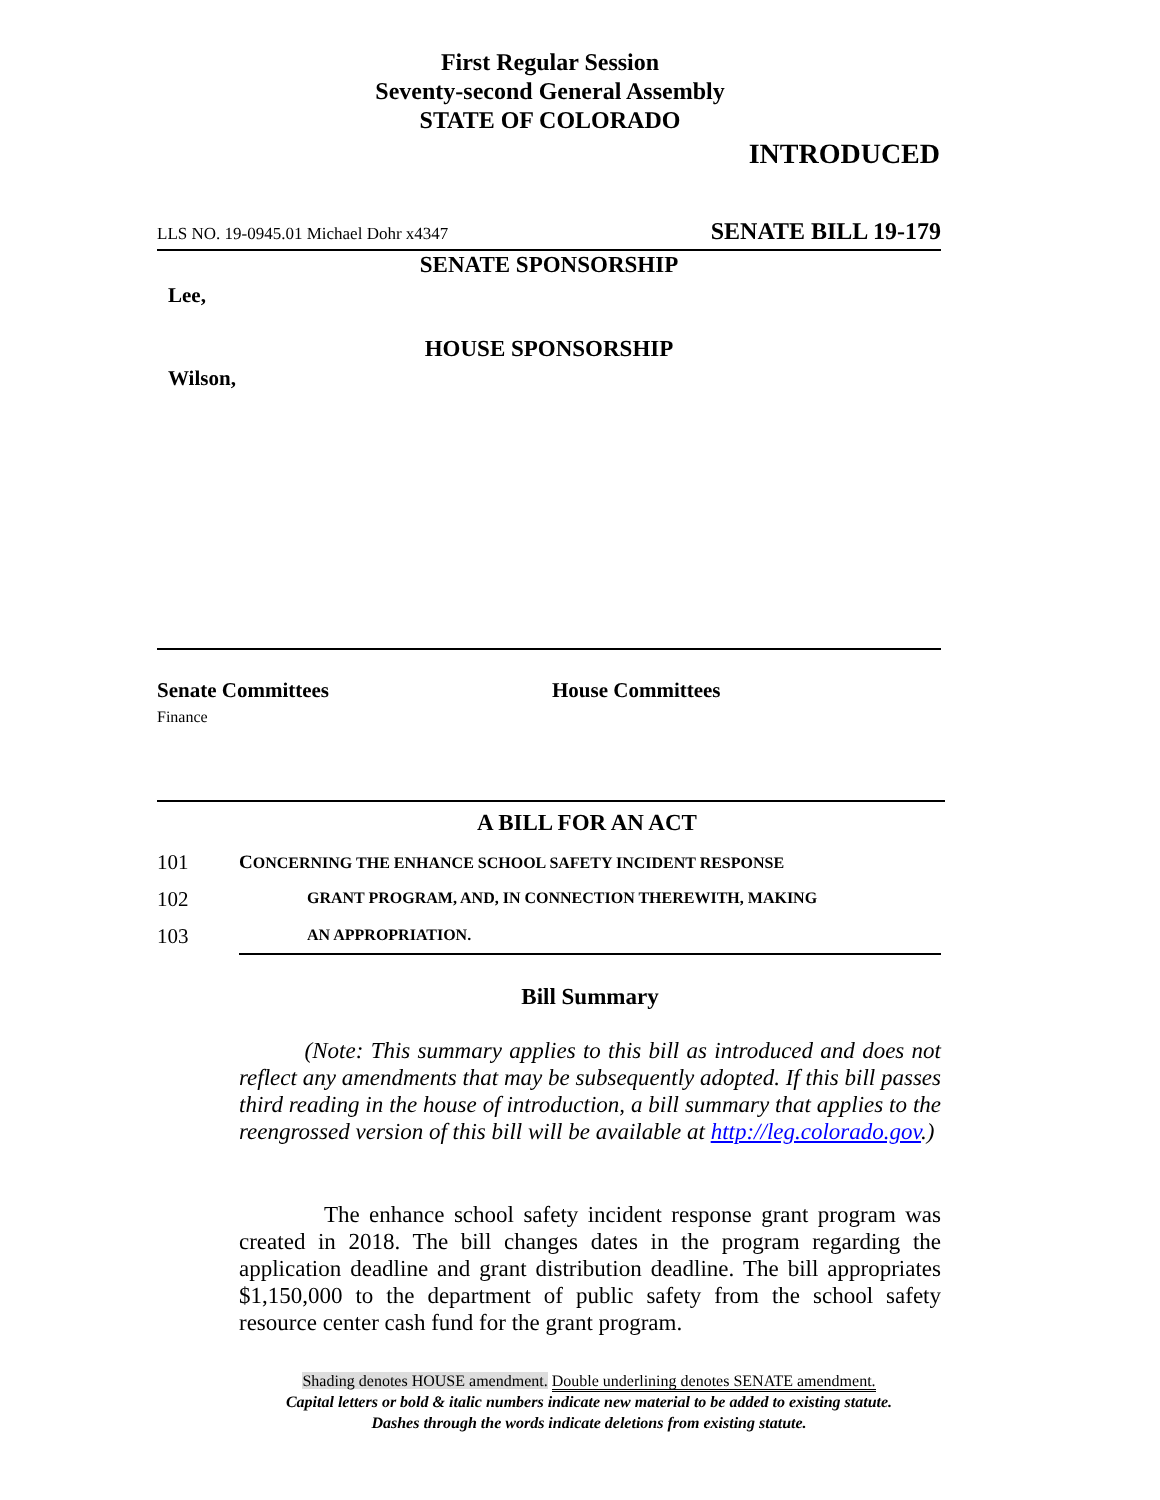First Regular Session
Seventy-second General Assembly
STATE OF COLORADO
INTRODUCED
LLS NO. 19-0945.01 Michael Dohr x4347 SENATE BILL 19-179
SENATE SPONSORSHIP
Lee,
HOUSE SPONSORSHIP
Wilson,
Senate Committees
Finance
House Committees
A BILL FOR AN ACT
101
CONCERNING THE ENHANCE SCHOOL SAFETY INCIDENT RESPONSE
102
GRANT PROGRAM, AND, IN CONNECTION THEREWITH, MAKING
103 AN APPROPRIATION.
Bill Summary
(Note: This summary applies to this bill as introduced and does not reflect any amendments that may be subsequently adopted. If this bill passes third reading in the house of introduction, a bill summary that applies to the reengrossed version of this bill will be available at http://leg.colorado.gov.)
The enhance school safety incident response grant program was created in 2018. The bill changes dates in the program regarding the application deadline and grant distribution deadline. The bill appropriates $1,150,000 to the department of public safety from the school safety resource center cash fund for the grant program.
Shading denotes HOUSE amendment. Double underlining denotes SENATE amendment.
Capital letters or bold & italic numbers indicate new material to be added to existing statute.
Dashes through the words indicate deletions from existing statute.